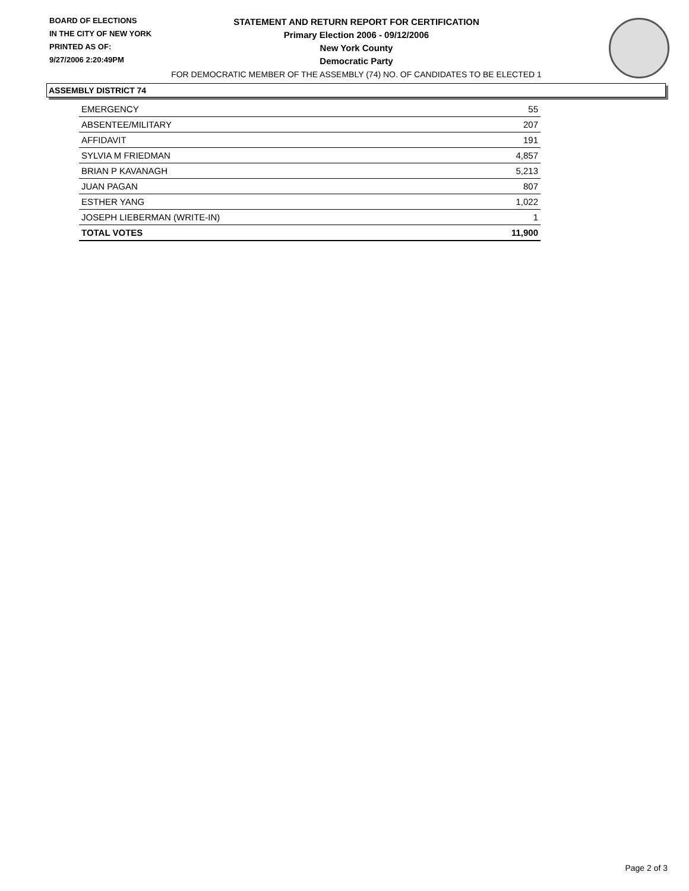BOARD OF ELECTIONS
IN THE CITY OF NEW YORK
PRINTED AS OF:
9/27/2006 2:20:49PM
STATEMENT AND RETURN REPORT FOR CERTIFICATION
Primary Election 2006 - 09/12/2006
New York County
Democratic Party
FOR DEMOCRATIC MEMBER OF THE ASSEMBLY (74) NO. OF CANDIDATES TO BE ELECTED 1
ASSEMBLY DISTRICT 74
| EMERGENCY | 55 |
| ABSENTEE/MILITARY | 207 |
| AFFIDAVIT | 191 |
| SYLVIA M FRIEDMAN | 4,857 |
| BRIAN P KAVANAGH | 5,213 |
| JUAN PAGAN | 807 |
| ESTHER YANG | 1,022 |
| JOSEPH LIEBERMAN (WRITE-IN) | 1 |
| TOTAL VOTES | 11,900 |
Page 2 of 3